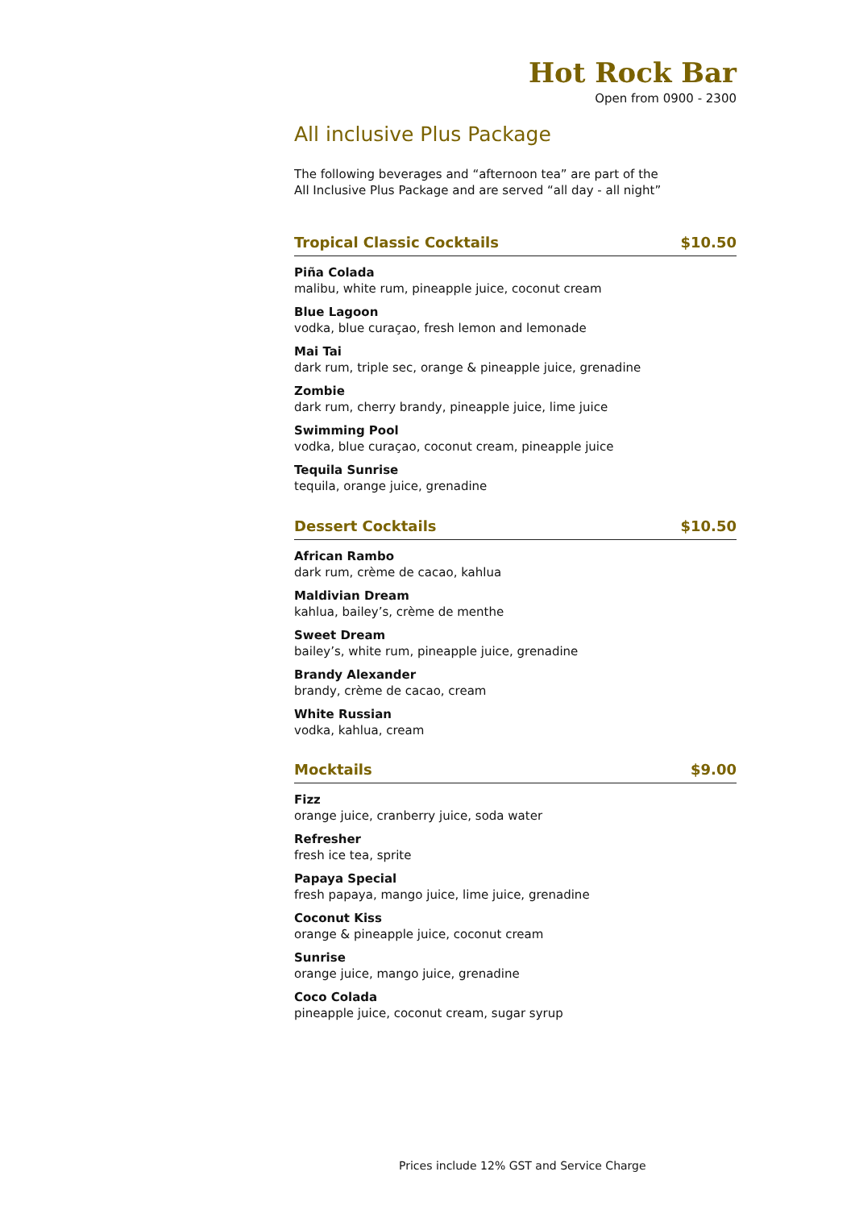Hot Rock Bar
Open from 0900 - 2300
All inclusive Plus Package
The following beverages and “afternoon tea” are part of the
All Inclusive Plus Package and are served “all day - all night”
Tropical Classic Cocktails $10.50
Piña Colada
malibu, white rum, pineapple juice, coconut cream
Blue Lagoon
vodka, blue curaçao, fresh lemon and lemonade
Mai Tai
dark rum, triple sec, orange & pineapple juice, grenadine
Zombie
dark rum, cherry brandy, pineapple juice, lime juice
Swimming Pool
vodka, blue curaçao, coconut cream, pineapple juice
Tequila Sunrise
tequila, orange juice, grenadine
Dessert Cocktails $10.50
African Rambo
dark rum, crème de cacao, kahlua
Maldivian Dream
kahlua, bailey’s, crème de menthe
Sweet Dream
bailey’s, white rum, pineapple juice, grenadine
Brandy Alexander
brandy, crème de cacao, cream
White Russian
vodka, kahlua, cream
Mocktails $9.00
Fizz
orange juice, cranberry juice, soda water
Refresher
fresh ice tea, sprite
Papaya Special
fresh papaya, mango juice, lime juice, grenadine
Coconut Kiss
orange & pineapple juice, coconut cream
Sunrise
orange juice, mango juice, grenadine
Coco Colada
pineapple juice, coconut cream, sugar syrup
Prices include 12% GST and Service Charge